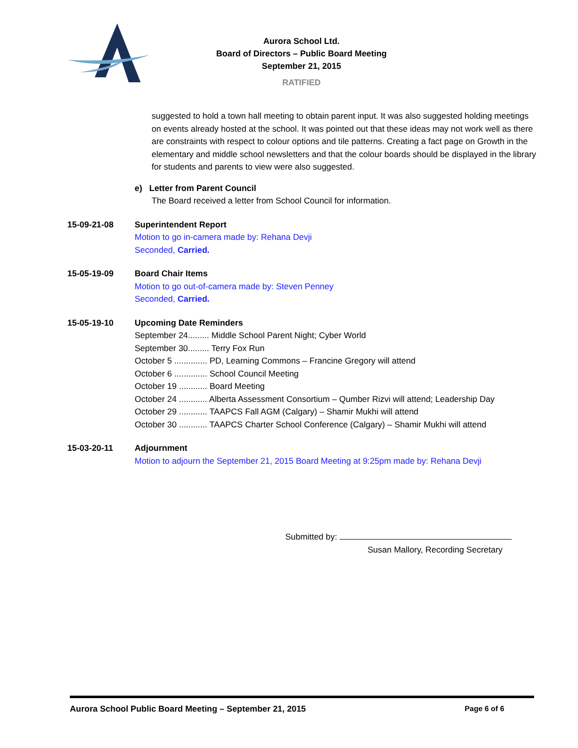Aurora School Ltd.
Board of Directors – Public Board Meeting
September 21, 2015
RATIFIED
suggested to hold a town hall meeting to obtain parent input. It was also suggested holding meetings on events already hosted at the school. It was pointed out that these ideas may not work well as there are constraints with respect to colour options and tile patterns. Creating a fact page on Growth in the elementary and middle school newsletters and that the colour boards should be displayed in the library for students and parents to view were also suggested.
e) Letter from Parent Council
The Board received a letter from School Council for information.
15-09-21-08 Superintendent Report
Motion to go in-camera made by: Rehana Devji
Seconded, Carried.
15-05-19-09 Board Chair Items
Motion to go out-of-camera made by: Steven Penney
Seconded, Carried.
15-05-19-10 Upcoming Date Reminders
September 24......... Middle School Parent Night; Cyber World
September 30......... Terry Fox Run
October 5 .............. PD, Learning Commons – Francine Gregory will attend
October 6 .............. School Council Meeting
October 19 ............ Board Meeting
October 24 ............ Alberta Assessment Consortium – Qumber Rizvi will attend; Leadership Day
October 29 ............ TAAPCS Fall AGM (Calgary) – Shamir Mukhi will attend
October 30 ............ TAAPCS Charter School Conference (Calgary) – Shamir Mukhi will attend
15-03-20-11 Adjournment
Motion to adjourn the September 21, 2015 Board Meeting at 9:25pm made by: Rehana Devji
Submitted by:
Susan Mallory, Recording Secretary
Aurora School Public Board Meeting – September 21, 2015 Page 6 of 6